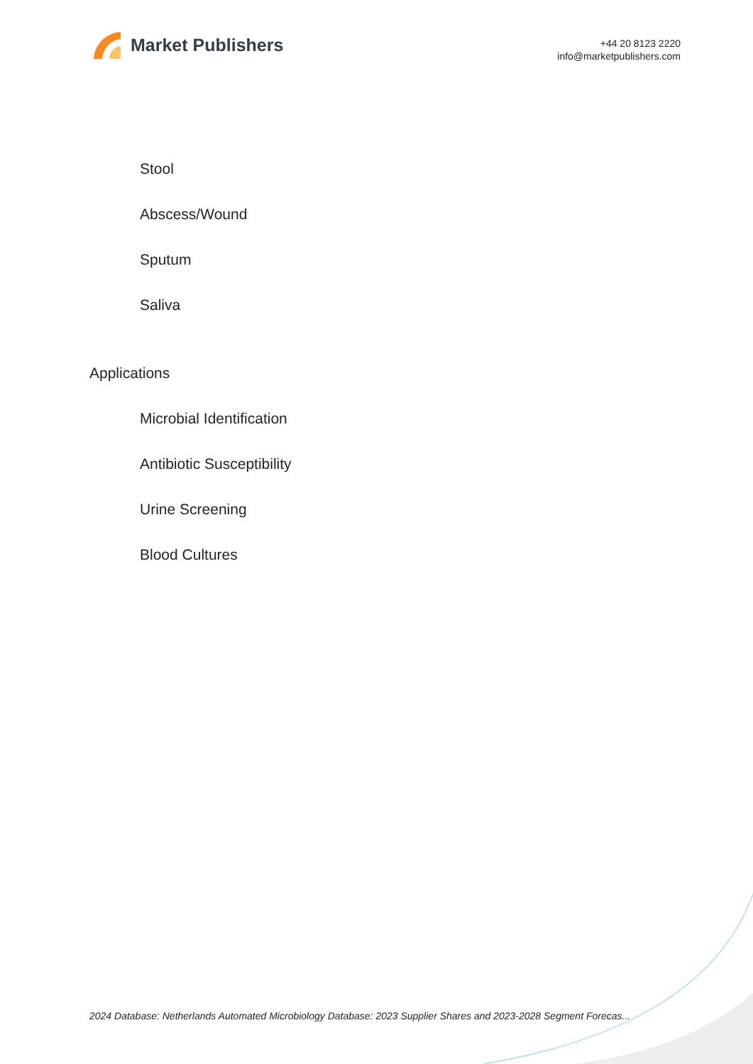Market Publishers
+44 20 8123 2220
info@marketpublishers.com
Stool
Abscess/Wound
Sputum
Saliva
Applications
Microbial Identification
Antibiotic Susceptibility
Urine Screening
Blood Cultures
2024 Database: Netherlands Automated Microbiology Database: 2023 Supplier Shares and 2023-2028 Segment Forecas...